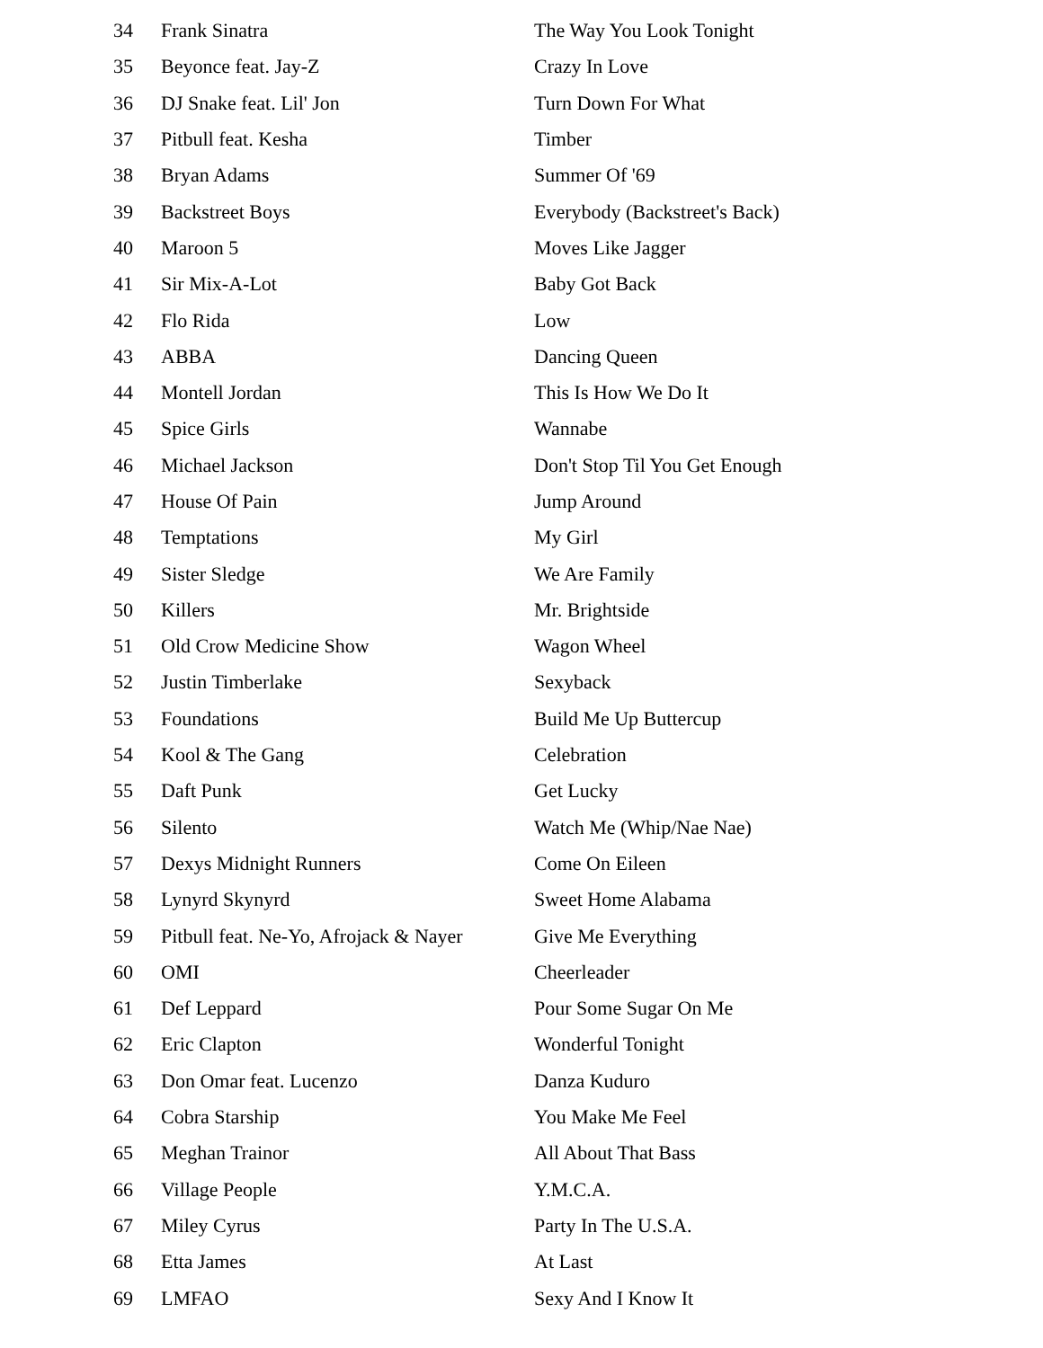| 34 | Frank Sinatra | The Way You Look Tonight |
| 35 | Beyonce feat. Jay-Z | Crazy In Love |
| 36 | DJ Snake feat. Lil' Jon | Turn Down For What |
| 37 | Pitbull feat. Kesha | Timber |
| 38 | Bryan Adams | Summer Of '69 |
| 39 | Backstreet Boys | Everybody (Backstreet's Back) |
| 40 | Maroon 5 | Moves Like Jagger |
| 41 | Sir Mix-A-Lot | Baby Got Back |
| 42 | Flo Rida | Low |
| 43 | ABBA | Dancing Queen |
| 44 | Montell Jordan | This Is How We Do It |
| 45 | Spice Girls | Wannabe |
| 46 | Michael Jackson | Don't Stop Til You Get Enough |
| 47 | House Of Pain | Jump Around |
| 48 | Temptations | My Girl |
| 49 | Sister Sledge | We Are Family |
| 50 | Killers | Mr. Brightside |
| 51 | Old Crow Medicine Show | Wagon Wheel |
| 52 | Justin Timberlake | Sexyback |
| 53 | Foundations | Build Me Up Buttercup |
| 54 | Kool & The Gang | Celebration |
| 55 | Daft Punk | Get Lucky |
| 56 | Silento | Watch Me (Whip/Nae Nae) |
| 57 | Dexys Midnight Runners | Come On Eileen |
| 58 | Lynyrd Skynyrd | Sweet Home Alabama |
| 59 | Pitbull feat. Ne-Yo, Afrojack & Nayer | Give Me Everything |
| 60 | OMI | Cheerleader |
| 61 | Def Leppard | Pour Some Sugar On Me |
| 62 | Eric Clapton | Wonderful Tonight |
| 63 | Don Omar feat. Lucenzo | Danza Kuduro |
| 64 | Cobra Starship | You Make Me Feel |
| 65 | Meghan Trainor | All About That Bass |
| 66 | Village People | Y.M.C.A. |
| 67 | Miley Cyrus | Party In The U.S.A. |
| 68 | Etta James | At Last |
| 69 | LMFAO | Sexy And I Know It |